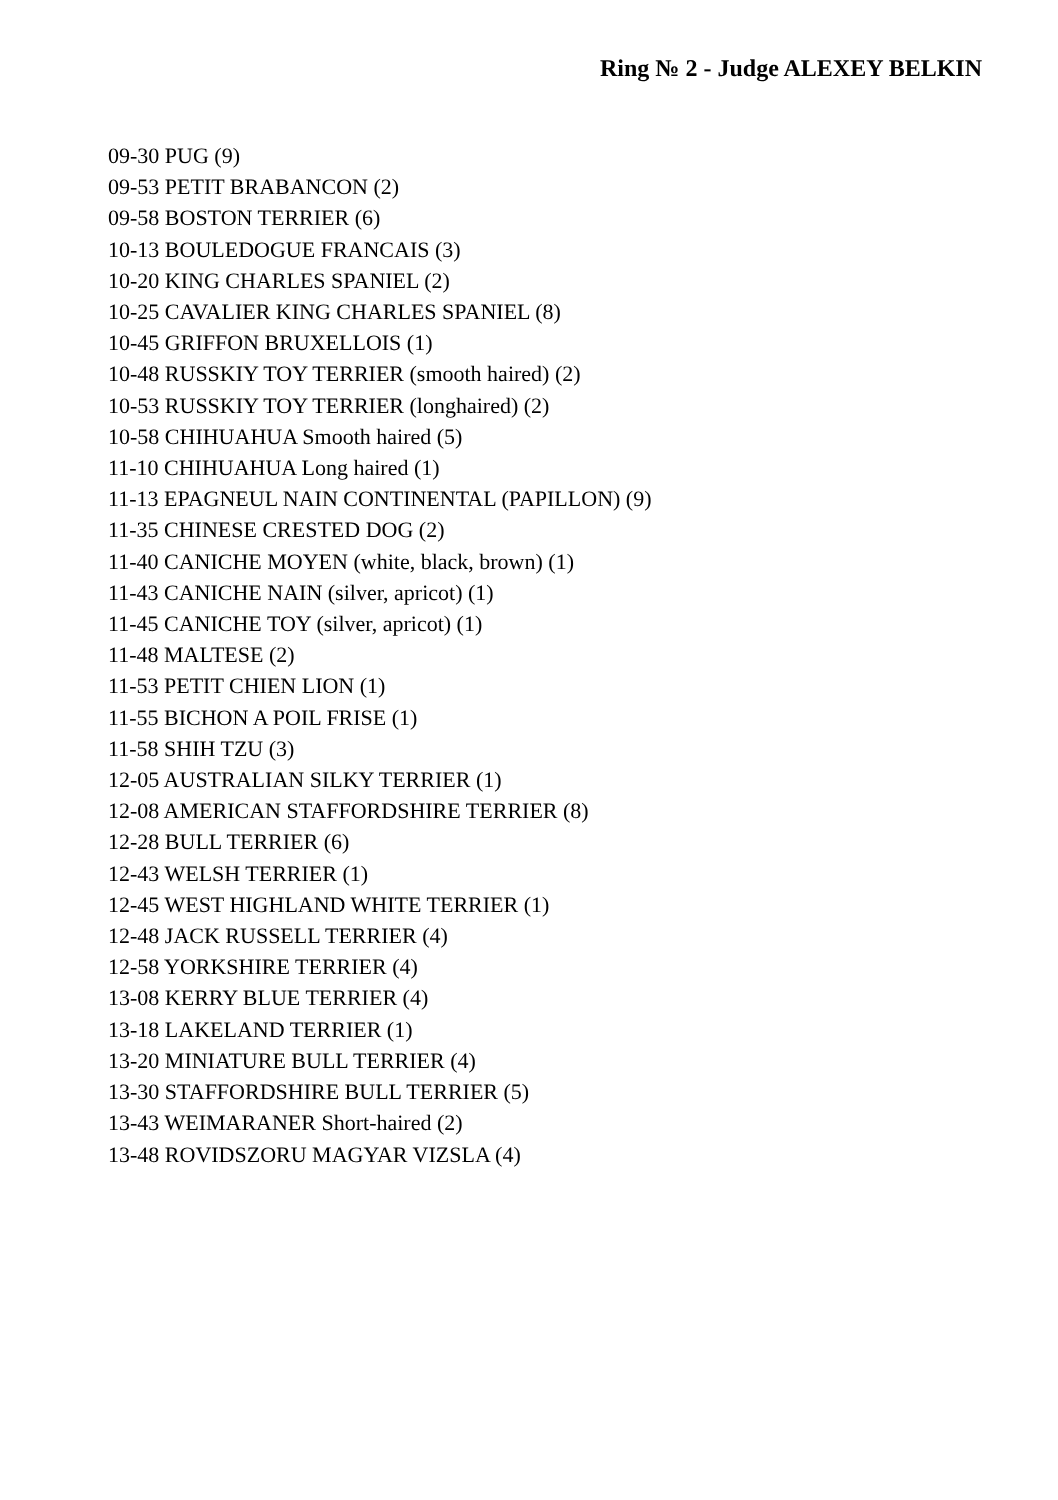Ring № 2 - Judge ALEXEY BELKIN
09-30 PUG (9)
09-53 PETIT BRABANCON (2)
09-58 BOSTON TERRIER (6)
10-13 BOULEDOGUE FRANCAIS (3)
10-20 KING CHARLES SPANIEL (2)
10-25 CAVALIER KING CHARLES SPANIEL (8)
10-45 GRIFFON BRUXELLOIS (1)
10-48 RUSSKIY TOY TERRIER (smooth haired) (2)
10-53 RUSSKIY TOY TERRIER (longhaired) (2)
10-58 CHIHUAHUA Smooth haired (5)
11-10 CHIHUAHUA Long haired (1)
11-13 EPAGNEUL NAIN CONTINENTAL (PAPILLON) (9)
11-35 CHINESE CRESTED DOG (2)
11-40 CANICHE MOYEN (white, black, brown) (1)
11-43 CANICHE NAIN (silver, apricot) (1)
11-45 CANICHE TOY (silver, apricot) (1)
11-48 MALTESE (2)
11-53 PETIT CHIEN LION (1)
11-55 BICHON A POIL FRISE (1)
11-58 SHIH TZU (3)
12-05 AUSTRALIAN SILKY TERRIER (1)
12-08 AMERICAN STAFFORDSHIRE TERRIER (8)
12-28 BULL TERRIER (6)
12-43 WELSH TERRIER (1)
12-45 WEST HIGHLAND WHITE TERRIER (1)
12-48 JACK RUSSELL TERRIER (4)
12-58 YORKSHIRE TERRIER (4)
13-08 KERRY BLUE TERRIER (4)
13-18 LAKELAND TERRIER (1)
13-20 MINIATURE BULL TERRIER (4)
13-30 STAFFORDSHIRE BULL TERRIER (5)
13-43 WEIMARANER Short-haired (2)
13-48 ROVIDSZORU MAGYAR VIZSLA (4)